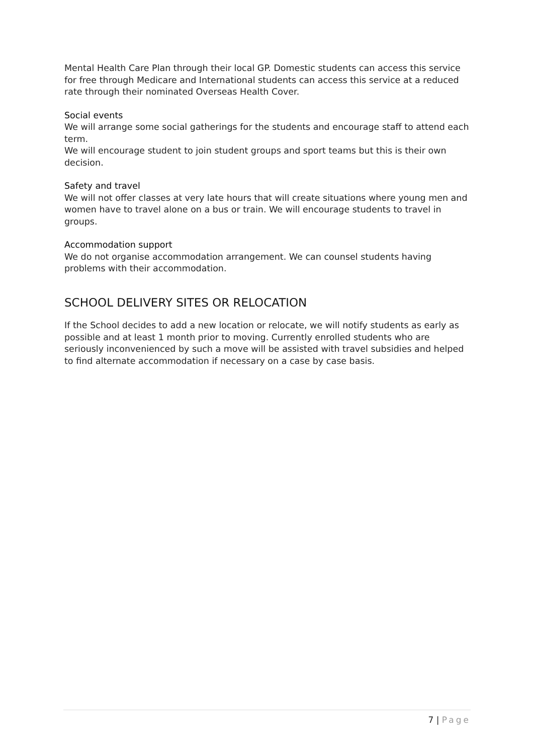Mental Health Care Plan through their local GP. Domestic students can access this service for free through Medicare and International students can access this service at a reduced rate through their nominated Overseas Health Cover.
Social events
We will arrange some social gatherings for the students and encourage staff to attend each term.
We will encourage student to join student groups and sport teams but this is their own decision.
Safety and travel
We will not offer classes at very late hours that will create situations where young men and women have to travel alone on a bus or train. We will encourage students to travel in groups.
Accommodation support
We do not organise accommodation arrangement. We can counsel students having problems with their accommodation.
SCHOOL DELIVERY SITES OR RELOCATION
If the School decides to add a new location or relocate, we will notify students as early as possible and at least 1 month prior to moving. Currently enrolled students who are seriously inconvenienced by such a move will be assisted with travel subsidies and helped to find alternate accommodation if necessary on a case by case basis.
7 | Page